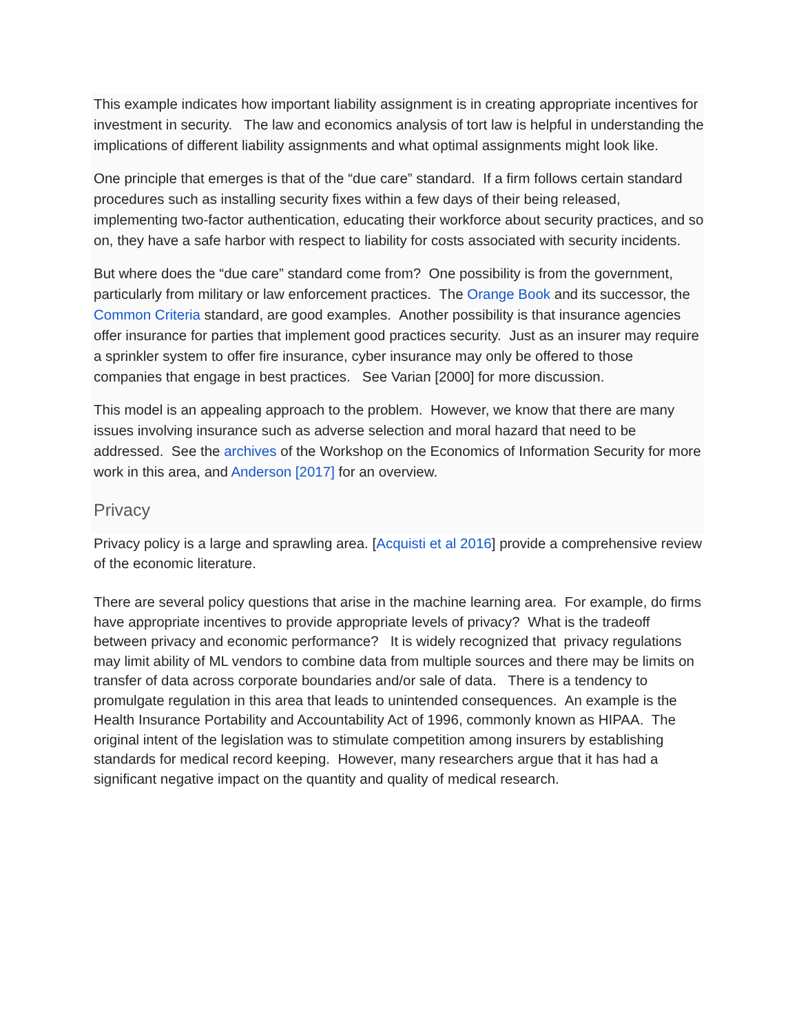This example indicates how important liability assignment is in creating appropriate incentives for investment in security. The law and economics analysis of tort law is helpful in understanding the implications of different liability assignments and what optimal assignments might look like.
One principle that emerges is that of the “due care” standard. If a firm follows certain standard procedures such as installing security fixes within a few days of their being released, implementing two-factor authentication, educating their workforce about security practices, and so on, they have a safe harbor with respect to liability for costs associated with security incidents.
But where does the “due care” standard come from? One possibility is from the government, particularly from military or law enforcement practices. The Orange Book and its successor, the Common Criteria standard, are good examples. Another possibility is that insurance agencies offer insurance for parties that implement good practices security. Just as an insurer may require a sprinkler system to offer fire insurance, cyber insurance may only be offered to those companies that engage in best practices. See Varian [2000] for more discussion.
This model is an appealing approach to the problem. However, we know that there are many issues involving insurance such as adverse selection and moral hazard that need to be addressed. See the archives of the Workshop on the Economics of Information Security for more work in this area, and Anderson [2017] for an overview.
Privacy
Privacy policy is a large and sprawling area. [Acquisti et al 2016] provide a comprehensive review of the economic literature.
There are several policy questions that arise in the machine learning area. For example, do firms have appropriate incentives to provide appropriate levels of privacy? What is the tradeoff between privacy and economic performance? It is widely recognized that privacy regulations may limit ability of ML vendors to combine data from multiple sources and there may be limits on transfer of data across corporate boundaries and/or sale of data. There is a tendency to promulgate regulation in this area that leads to unintended consequences. An example is the Health Insurance Portability and Accountability Act of 1996, commonly known as HIPAA. The original intent of the legislation was to stimulate competition among insurers by establishing standards for medical record keeping. However, many researchers argue that it has had a significant negative impact on the quantity and quality of medical research.